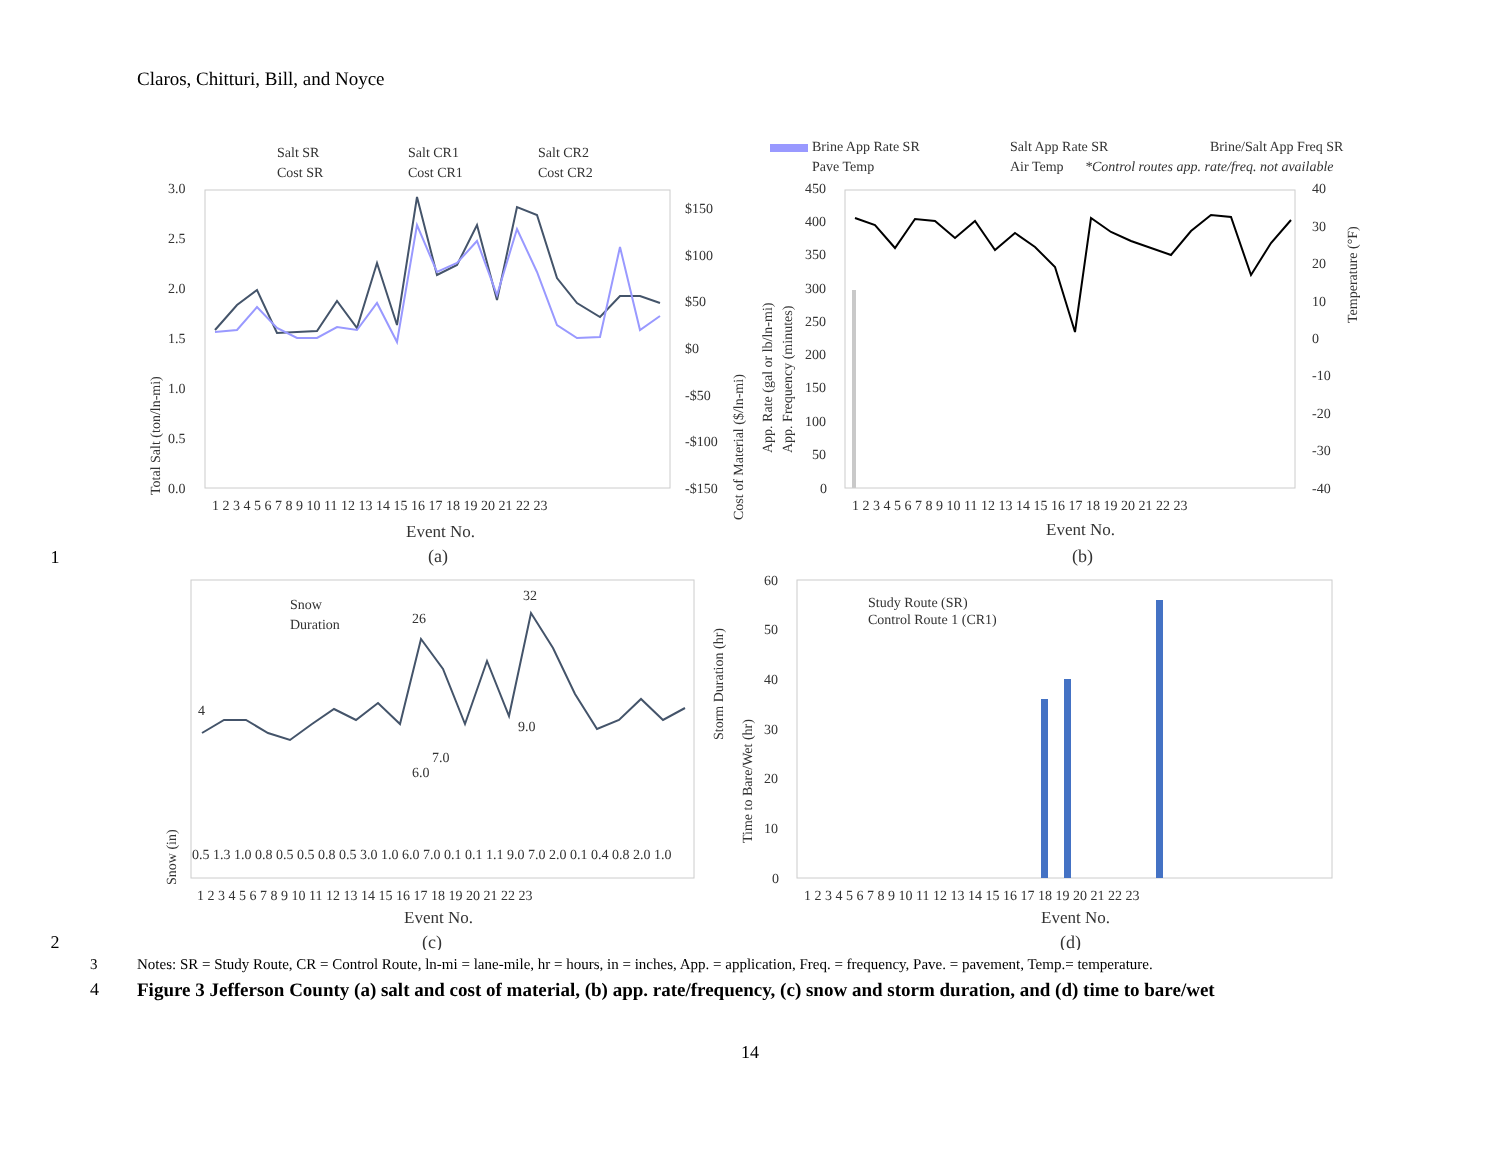Claros, Chitturi, Bill, and Noyce
Salt SR
Salt CR1
Salt CR2
Cost SR
Cost CR1
Cost CR2
3.0
2.5
2.0
1.5
1.0
0.5
0.0
$150
$100
$50
$0
-$50
-$100
-$150
Total Salt (ton/ln-mi)
Cost of Material ($/ln-mi)
1 2 3 4 5 6 7 8 9 10 11 12 13 14 15 16 17 18 19 20 21 22 23
Event No.
(a)
Brine App Rate SR
Salt App Rate SR
Brine/Salt App Freq SR
Pave Temp
Air Temp
*Control routes app. rate/freq. not available
450
400
350
300
250
200
150
100
50
0
40
30
20
10
0
-10
-20
-30
-40
App. Rate (gal or lb/ln-mi)
App. Frequency (minutes)
Temperature (°F)
1 2 3 4 5 6 7 8 9 10 11 12 13 14 15 16 17 18 19 20 21 22 23
Event No.
(b)
1
Snow
Duration
Snow (in)
4
26
32
9.0
6.0
7.0
0.5 1.3 1.0 0.8 0.5 0.5 0.8 0.5 3.0 1.0 6.0 7.0 0.1 0.1 1.1 9.0 7.0 2.0 0.1 0.4 0.8 2.0 1.0
1 2 3 4 5 6 7 8 9 10 11 12 13 14 15 16 17 18 19 20 21 22 23
Event No.
(c)
Study Route (SR)
Control Route 1 (CR1)
60
50
40
30
20
10
0
Storm Duration (hr)
Time to Bare/Wet (hr)
1 2 3 4 5 6 7 8 9 10 11 12 13 14 15 16 17 18 19 20 21 22 23
Event No.
(d)
2
3 Notes: SR = Study Route, CR = Control Route, ln-mi = lane-mile, hr = hours, in = inches, App. = application, Freq. = frequency, Pave. = pavement, Temp.= temperature.
4 Figure 3 Jefferson County (a) salt and cost of material, (b) app. rate/frequency, (c) snow and storm duration, and (d) time to bare/wet
14